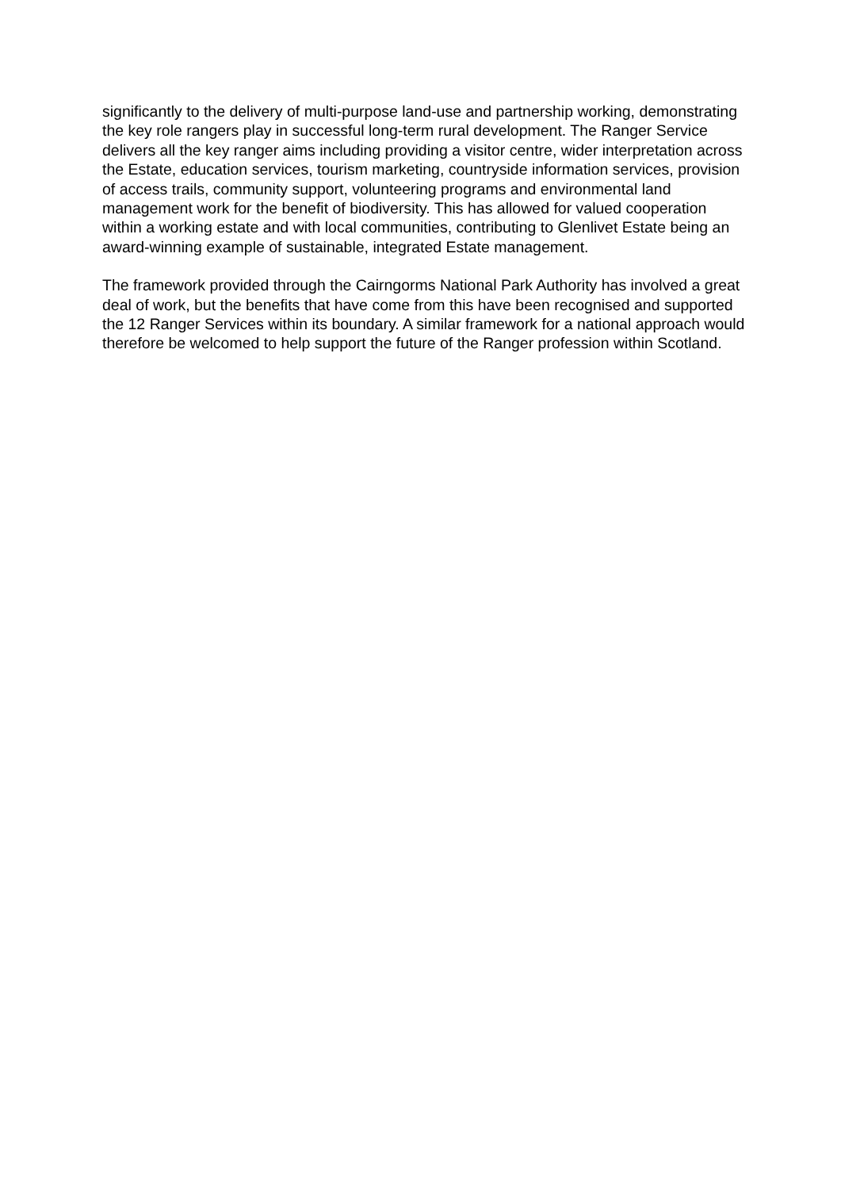significantly to the delivery of multi-purpose land-use and partnership working, demonstrating the key role rangers play in successful long-term rural development. The Ranger Service delivers all the key ranger aims including providing a visitor centre, wider interpretation across the Estate, education services, tourism marketing, countryside information services, provision of access trails, community support, volunteering programs and environmental land management work for the benefit of biodiversity. This has allowed for valued cooperation within a working estate and with local communities, contributing to Glenlivet Estate being an award-winning example of sustainable, integrated Estate management.
The framework provided through the Cairngorms National Park Authority has involved a great deal of work, but the benefits that have come from this have been recognised and supported the 12 Ranger Services within its boundary. A similar framework for a national approach would therefore be welcomed to help support the future of the Ranger profession within Scotland.